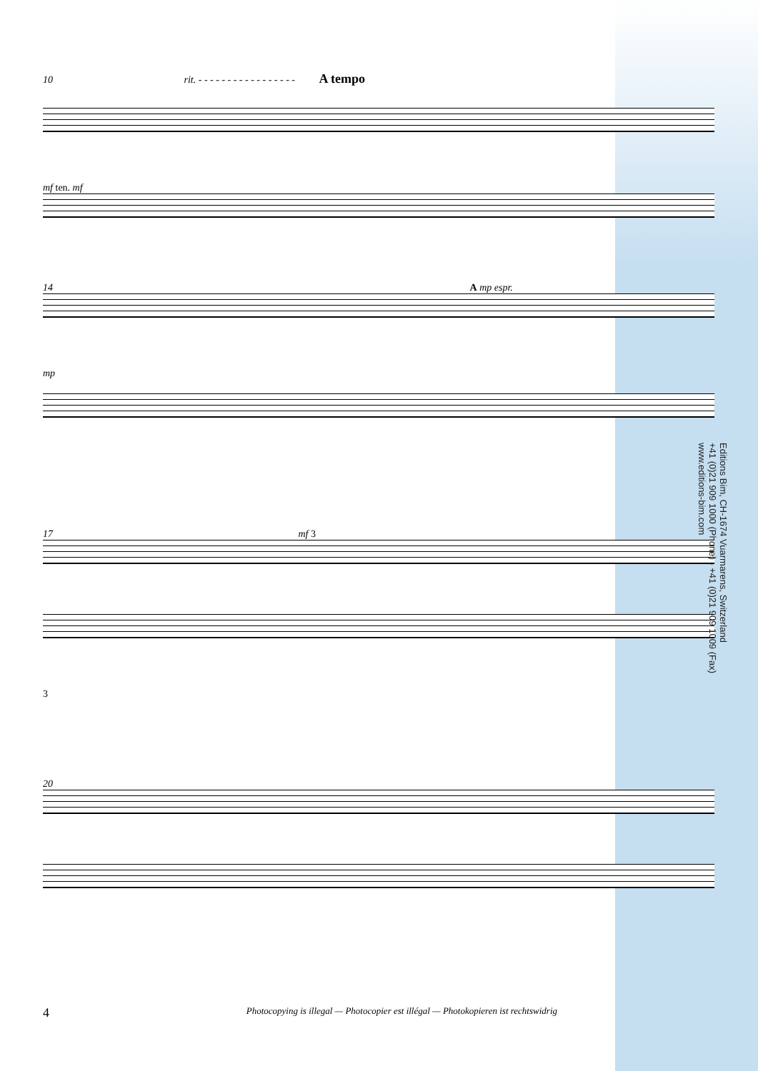10 rit. - - - - - - - - - - - - - - - - - A tempo
mf ten. mf
14 A mp espr.
mp
17 mf 3
3
20
Editions Bim, CH-1674 Vuarmarens, Switzerland
+41 (0)21 909 1000 (Phone) - +41 (0)21 909 1009 (Fax)
www.editions-bim.com
4 Photocopying is illegal — Photocopier est illégal — Photokopieren ist rechtswidrig